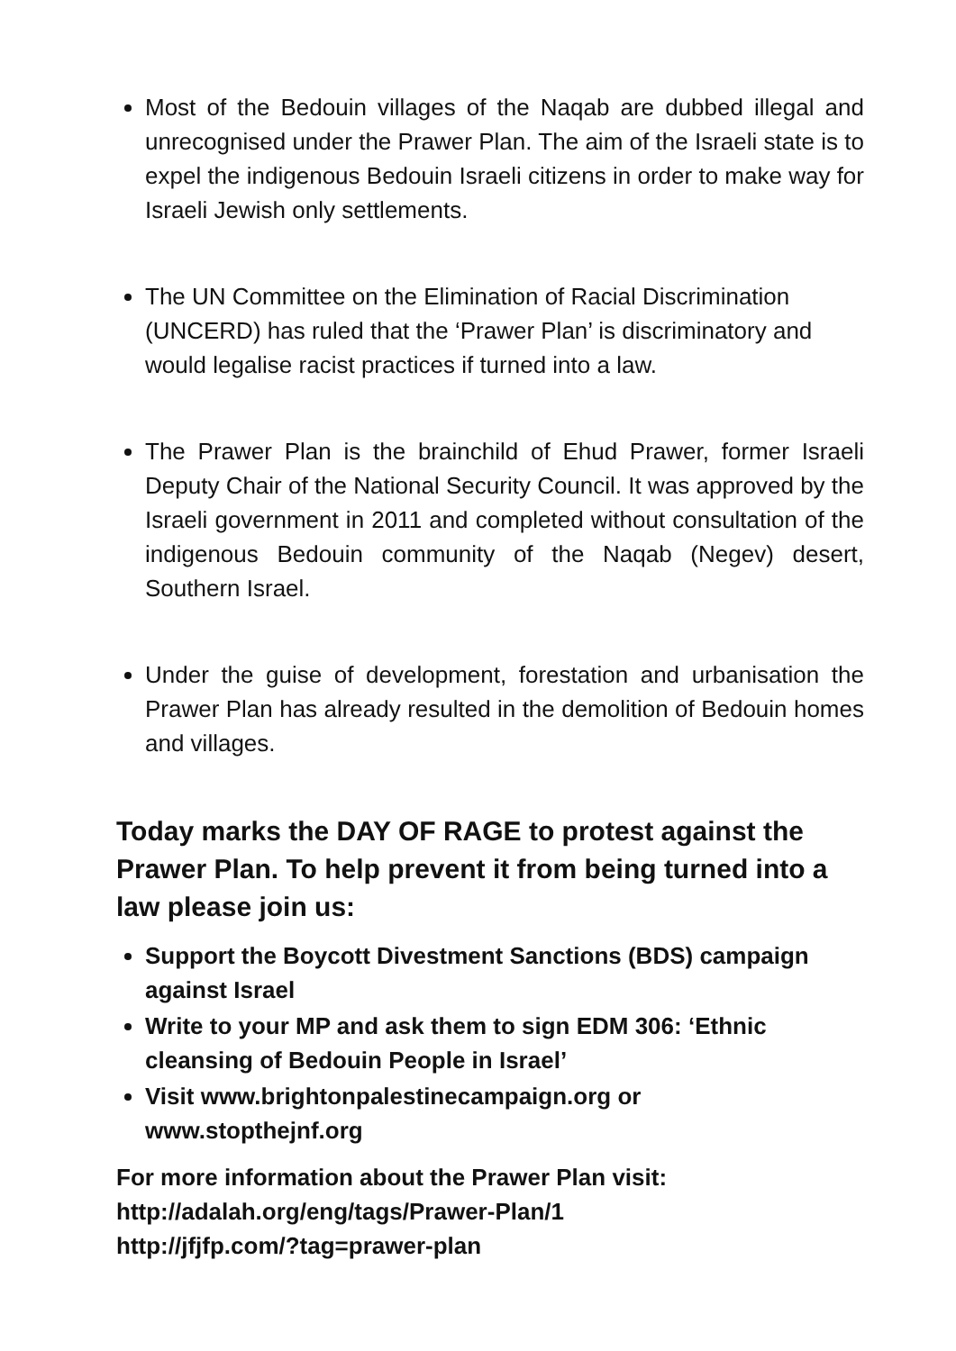Most of the Bedouin villages of the Naqab are dubbed illegal and unrecognised under the Prawer Plan. The aim of the Israeli state is to expel the indigenous Bedouin Israeli citizens in order to make way for Israeli Jewish only settlements.
The UN Committee on the Elimination of Racial Discrimination (UNCERD) has ruled that the ‘Prawer Plan’ is discriminatory and would legalise racist practices if turned into a law.
The Prawer Plan is the brainchild of Ehud Prawer, former Israeli Deputy Chair of the National Security Council. It was approved by the Israeli government in 2011 and completed without consultation of the indigenous Bedouin community of the Naqab (Negev) desert, Southern Israel.
Under the guise of development, forestation and urbanisation the Prawer Plan has already resulted in the demolition of Bedouin homes and villages.
Today marks the DAY OF RAGE to protest against the Prawer Plan. To help prevent it from being turned into a law please join us:
Support the Boycott Divestment Sanctions (BDS) campaign against Israel
Write to your MP and ask them to sign EDM 306: ‘Ethnic cleansing of Bedouin People in Israel’
Visit www.brightonpalestinecampaign.org or www.stopthejnf.org
For more information about the Prawer Plan visit:
http://adalah.org/eng/tags/Prawer-Plan/1
http://jfjfp.com/?tag=prawer-plan